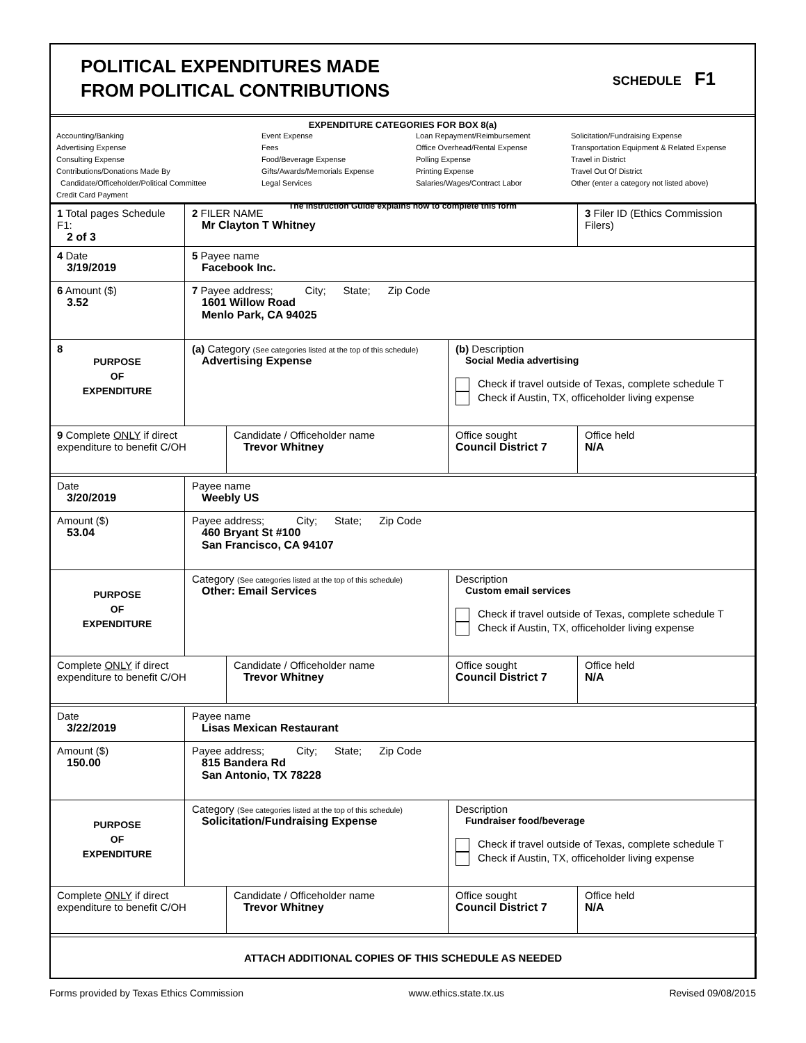POLITICAL EXPENDITURES MADE
FROM POLITICAL CONTRIBUTIONS
SCHEDULE F1
EXPENDITURE CATEGORIES FOR BOX 8(a)
Accounting/Banking
Advertising Expense
Consulting Expense
Contributions/Donations Made By
Candidate/Officeholder/Political Committee
Credit Card Payment
Event Expense
Fees
Food/Beverage Expense
Gifts/Awards/Memorials Expense
Legal Services
Loan Repayment/Reimbursement
Office Overhead/Rental Expense
Polling Expense
Printing Expense
Salaries/Wages/Contract Labor
Solicitation/Fundraising Expense
Transportation Equipment & Related Expense
Travel in District
Travel Out Of District
Other (enter a category not listed above)
The Instruction Guide explains how to complete this form
| 1 Total pages Schedule F1: 2 of 3 | 2 FILER NAME Mr Clayton T Whitney | | | 3 Filer ID (Ethics Commission Filers) |
| 4 Date 3/19/2019 | 5 Payee name Facebook Inc. | | | |
| 6 Amount ($) 3.52 | 7 Payee address; City; State; Zip Code 1601 Willow Road Menlo Park, CA 94025 | | | |
| 8 PURPOSE OF EXPENDITURE | (a) Category (See categories listed at the top of this schedule) Advertising Expense | | (b) Description Social Media advertising Check if travel outside of Texas, complete schedule T Check if Austin, TX, officeholder living expense | |
| 9 Complete ONLY if direct expenditure to benefit C/OH | | Candidate / Officeholder name Trevor Whitney | Office sought Council District 7 | Office held N/A |
| Date 3/20/2019 | Payee name Weebly US | | | |
| Amount ($) 53.04 | Payee address; City; State; Zip Code 460 Bryant St #100 San Francisco, CA 94107 | | | |
| PURPOSE OF EXPENDITURE | Category (See categories listed at the top of this schedule) Other: Email Services | | Description Custom email services Check if travel outside of Texas, complete schedule T Check if Austin, TX, officeholder living expense | |
| Complete ONLY if direct expenditure to benefit C/OH | | Candidate / Officeholder name Trevor Whitney | Office sought Council District 7 | Office held N/A |
| Date 3/22/2019 | Payee name Lisas Mexican Restaurant | | | |
| Amount ($) 150.00 | Payee address; City; State; Zip Code 815 Bandera Rd San Antonio, TX 78228 | | | |
| PURPOSE OF EXPENDITURE | Category (See categories listed at the top of this schedule) Solicitation/Fundraising Expense | | Description Fundraiser food/beverage Check if travel outside of Texas, complete schedule T Check if Austin, TX, officeholder living expense | |
| Complete ONLY if direct expenditure to benefit C/OH | | Candidate / Officeholder name Trevor Whitney | Office sought Council District 7 | Office held N/A |
| ATTACH ADDITIONAL COPIES OF THIS SCHEDULE AS NEEDED | | | | |
Forms provided by Texas Ethics Commission www.ethics.state.tx.us Revised 09/08/2015